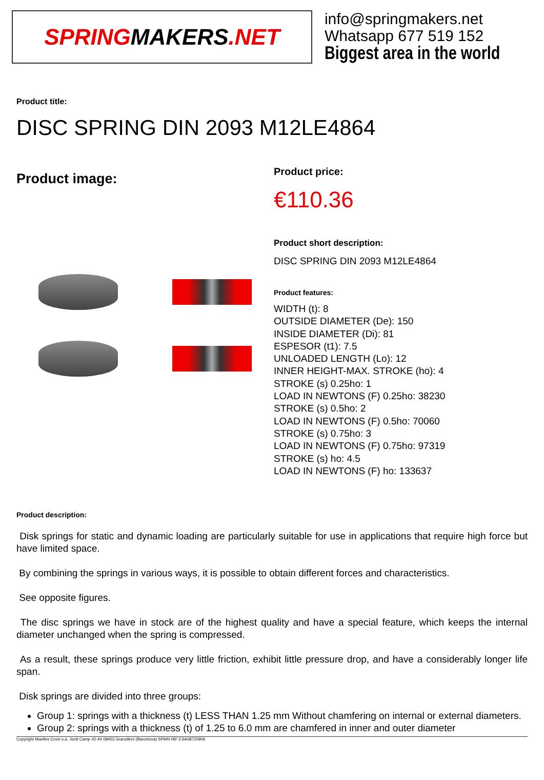SPRING MAKERS.NET
info@springmakers.net
Whatsapp 677 519 152
Biggest area in the world
Product title:
DISC SPRING DIN 2093 M12LE4864
Product image:
Product price:
€110.36
Product short description:
DISC SPRING DIN 2093 M12LE4864
Product features:
WIDTH (t): 8
OUTSIDE DIAMETER (De): 150
INSIDE DIAMETER (Di): 81
ESPESOR (t1): 7.5
UNLOADED LENGTH (Lo): 12
INNER HEIGHT-MAX. STROKE (ho): 4
STROKE (s) 0.25ho: 1
LOAD IN NEWTONS (F) 0.25ho: 38230
STROKE (s) 0.5ho: 2
LOAD IN NEWTONS (F) 0.5ho: 70060
STROKE (s) 0.75ho: 3
LOAD IN NEWTONS (F) 0.75ho: 97319
STROKE (s) ho: 4.5
LOAD IN NEWTONS (F) ho: 133637
Product description:
Disk springs for static and dynamic loading are particularly suitable for use in applications that require high force but have limited space.
By combining the springs in various ways, it is possible to obtain different forces and characteristics.
See opposite figures.
The disc springs we have in stock are of the highest quality and have a special feature, which keeps the internal diameter unchanged when the spring is compressed.
As a result, these springs produce very little friction, exhibit little pressure drop, and have a considerably longer life span.
Disk springs are divided into three groups:
Group 1: springs with a thickness (t) LESS THAN 1.25 mm Without chamfering on internal or external diameters.
Group 2: springs with a thickness (t) of 1.25 to 6.0 mm are chamfered in inner and outer diameter
Copyright Muelles Crom s.a. Jordi Camp 42-44 08403 Granollers (Barcelona) SPAIN NIF ESA08720906